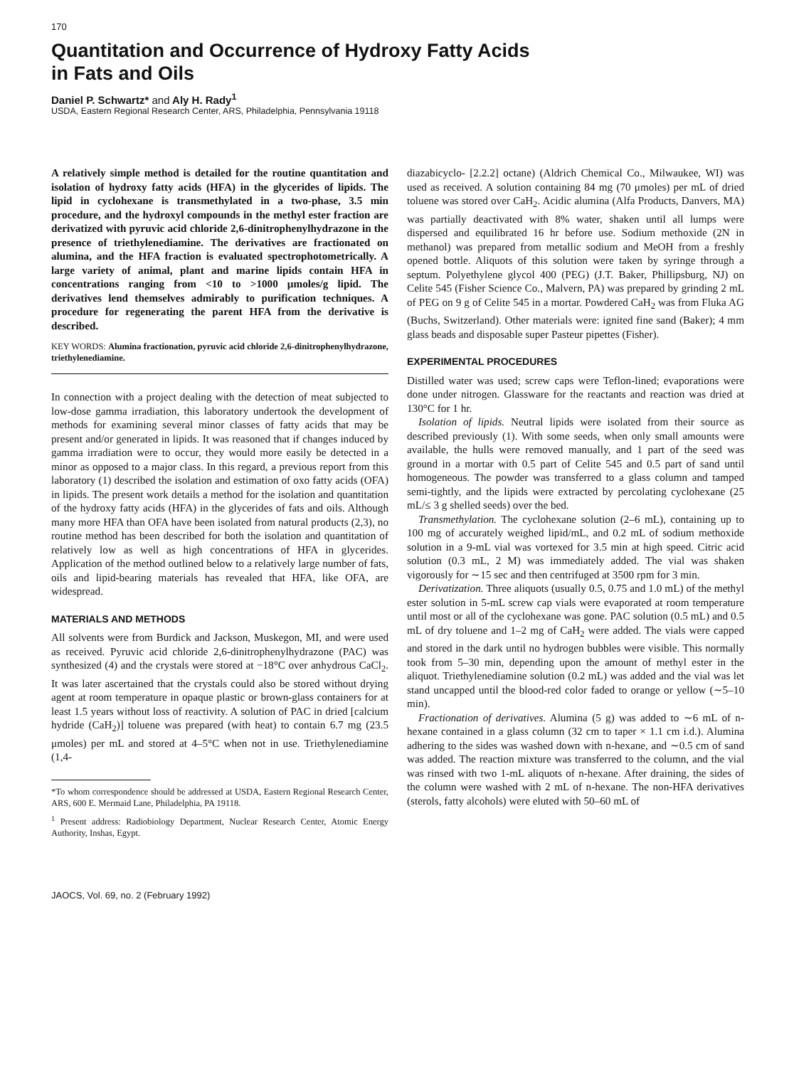170
Quantitation and Occurrence of Hydroxy Fatty Acids
in Fats and Oils
Daniel P. Schwartz* and Aly H. Rady<sup>1</sup>
USDA, Eastern Regional Research Center, ARS, Philadelphia, Pennsylvania 19118
A relatively simple method is detailed for the routine quantitation and isolation of hydroxy fatty acids (HFA) in the glycerides of lipids. The lipid in cyclohexane is transmethylated in a two-phase, 3.5 min procedure, and the hydroxyl compounds in the methyl ester fraction are derivatized with pyruvic acid chloride 2,6-dinitrophenylhydrazone in the presence of triethylenediamine. The derivatives are fractionated on alumina, and the HFA fraction is evaluated spectrophotometrically. A large variety of animal, plant and marine lipids contain HFA in concentrations ranging from <10 to >1000 μmoles/g lipid. The derivatives lend themselves admirably to purification techniques. A procedure for regenerating the parent HFA from the derivative is described.
KEY WORDS: Alumina fractionation, pyruvic acid chloride 2,6-dinitrophenylhydrazone, triethylenediamine.
In connection with a project dealing with the detection of meat subjected to low-dose gamma irradiation, this laboratory undertook the development of methods for examining several minor classes of fatty acids that may be present and/or generated in lipids. It was reasoned that if changes induced by gamma irradiation were to occur, they would more easily be detected in a minor as opposed to a major class. In this regard, a previous report from this laboratory (1) described the isolation and estimation of oxo fatty acids (OFA) in lipids. The present work details a method for the isolation and quantitation of the hydroxy fatty acids (HFA) in the glycerides of fats and oils. Although many more HFA than OFA have been isolated from natural products (2,3), no routine method has been described for both the isolation and quantitation of relatively low as well as high concentrations of HFA in glycerides. Application of the method outlined below to a relatively large number of fats, oils and lipid-bearing materials has revealed that HFA, like OFA, are widespread.
MATERIALS AND METHODS
All solvents were from Burdick and Jackson, Muskegon, MI, and were used as received. Pyruvic acid chloride 2,6-dinitrophenylhydrazone (PAC) was synthesized (4) and the crystals were stored at −18°C over anhydrous CaCl<sub>2</sub>. It was later ascertained that the crystals could also be stored without drying agent at room temperature in opaque plastic or brown-glass containers for at least 1.5 years without loss of reactivity. A solution of PAC in dried [calcium hydride (CaH<sub>2</sub>)] toluene was prepared (with heat) to contain 6.7 mg (23.5 μmoles) per mL and stored at 4–5°C when not in use. Triethylenediamine (1,4-
*To whom correspondence should be addressed at USDA, Eastern Regional Research Center, ARS, 600 E. Mermaid Lane, Philadelphia, PA 19118.
<sup>1</sup> Present address: Radiobiology Department, Nuclear Research Center, Atomic Energy Authority, Inshas, Egypt.
JAOCS, Vol. 69, no. 2 (February 1992)
diazabicyclo- [2.2.2] octane) (Aldrich Chemical Co., Milwaukee, WI) was used as received. A solution containing 84 mg (70 μmoles) per mL of dried toluene was stored over CaH<sub>2</sub>. Acidic alumina (Alfa Products, Danvers, MA) was partially deactivated with 8% water, shaken until all lumps were dispersed and equilibrated 16 hr before use. Sodium methoxide (2N in methanol) was prepared from metallic sodium and MeOH from a freshly opened bottle. Aliquots of this solution were taken by syringe through a septum. Polyethylene glycol 400 (PEG) (J.T. Baker, Phillipsburg, NJ) on Celite 545 (Fisher Science Co., Malvern, PA) was prepared by grinding 2 mL of PEG on 9 g of Celite 545 in a mortar. Powdered CaH<sub>2</sub> was from Fluka AG (Buchs, Switzerland). Other materials were: ignited fine sand (Baker); 4 mm glass beads and disposable super Pasteur pipettes (Fisher).
EXPERIMENTAL PROCEDURES
Distilled water was used; screw caps were Teflon-lined; evaporations were done under nitrogen. Glassware for the reactants and reaction was dried at 130°C for 1 hr.
Isolation of lipids. Neutral lipids were isolated from their source as described previously (1). With some seeds, when only small amounts were available, the hulls were removed manually, and 1 part of the seed was ground in a mortar with 0.5 part of Celite 545 and 0.5 part of sand until homogeneous. The powder was transferred to a glass column and tamped semi-tightly, and the lipids were extracted by percolating cyclohexane (25 mL/≤ 3 g shelled seeds) over the bed.
Transmethylation. The cyclohexane solution (2–6 mL), containing up to 100 mg of accurately weighed lipid/mL, and 0.2 mL of sodium methoxide solution in a 9-mL vial was vortexed for 3.5 min at high speed. Citric acid solution (0.3 mL, 2 M) was immediately added. The vial was shaken vigorously for ∼15 sec and then centrifuged at 3500 rpm for 3 min.
Derivatization. Three aliquots (usually 0.5, 0.75 and 1.0 mL) of the methyl ester solution in 5-mL screw cap vials were evaporated at room temperature until most or all of the cyclohexane was gone. PAC solution (0.5 mL) and 0.5 mL of dry toluene and 1–2 mg of CaH<sub>2</sub> were added. The vials were capped and stored in the dark until no hydrogen bubbles were visible. This normally took from 5–30 min, depending upon the amount of methyl ester in the aliquot. Triethylenediamine solution (0.2 mL) was added and the vial was let stand uncapped until the blood-red color faded to orange or yellow (∼5–10 min).
Fractionation of derivatives. Alumina (5 g) was added to ∼6 mL of n-hexane contained in a glass column (32 cm to taper × 1.1 cm i.d.). Alumina adhering to the sides was washed down with n-hexane, and ∼0.5 cm of sand was added. The reaction mixture was transferred to the column, and the vial was rinsed with two 1-mL aliquots of n-hexane. After draining, the sides of the column were washed with 2 mL of n-hexane. The non-HFA derivatives (sterols, fatty alcohols) were eluted with 50–60 mL of